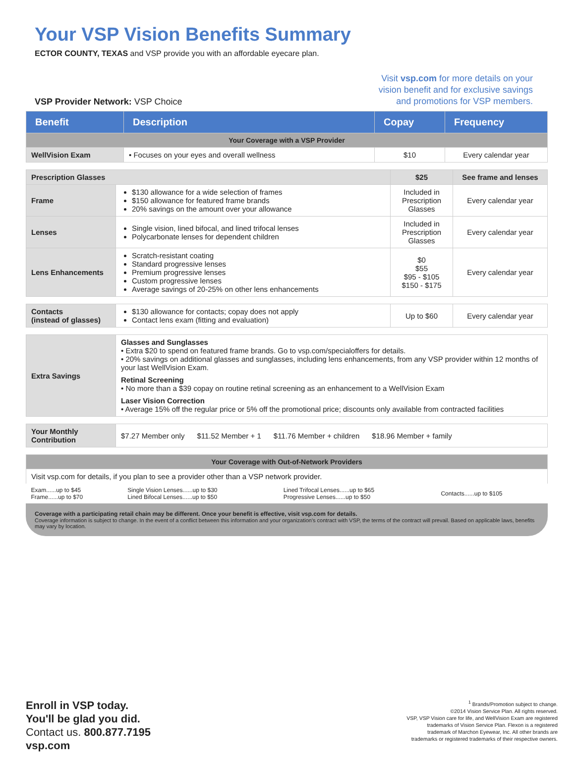Your VSP Vision Benefits Summary
ECTOR COUNTY, TEXAS and VSP provide you with an affordable eyecare plan.
VSP Provider Network: VSP Choice
Visit vsp.com for more details on your
vision benefit and for exclusive savings
and promotions for VSP members.
| Benefit | Description | Copay | Frequency |
| --- | --- | --- | --- |
| Your Coverage with a VSP Provider | | | |
| WellVision Exam | • Focuses on your eyes and overall wellness | $10 | Every calendar year |
| Prescription Glasses | | $25 | See frame and lenses |
| Frame | $130 allowance for a wide selection of frames $150 allowance for featured frame brands 20% savings on the amount over your allowance | Included in Prescription Glasses | Every calendar year |
| Lenses | Single vision, lined bifocal, and lined trifocal lenses Polycarbonate lenses for dependent children | Included in Prescription Glasses | Every calendar year |
| Lens Enhancements | Scratch-resistant coating Standard progressive lenses Premium progressive lenses Custom progressive lenses Average savings of 20-25% on other lens enhancements | $0 $55 $95 - $105 $150 - $175 | Every calendar year |
| Contacts (instead of glasses) | $130 allowance for contacts; copay does not apply Contact lens exam (fitting and evaluation) | Up to $60 | Every calendar year |
| Extra Savings | Glasses and Sunglasses • Extra $20 to spend on featured frame brands. Go to vsp.com/specialoffers for details. • 20% savings on additional glasses and sunglasses, including lens enhancements, from any VSP provider within 12 months of your last WellVision Exam. Retinal Screening • No more than a $39 copay on routine retinal screening as an enhancement to a WellVision Exam Laser Vision Correction • Average 15% off the regular price or 5% off the promotional price; discounts only available from contracted facilities |
| Your Monthly Contribution | $7.27 Member only $11.52 Member + 1 $11.76 Member + children $18.96 Member + family |
| Your Coverage with Out-of-Network Providers | | | |
| Visit vsp.com for details, if you plan to see a provider other than a VSP network provider. | | | |
| Exam......up to $45 Frame......up to $70 | Single Vision Lenses......up to $30 Lined Bifocal Lenses......up to $50 | Lined Trifocal Lenses......up to $65 Progressive Lenses......up to $50 | Contacts......up to $105 |
Coverage with a participating retail chain may be different. Once your benefit is effective, visit vsp.com for details.
Coverage information is subject to change. In the event of a conflict between this information and your organization's contract with VSP, the terms of the contract will prevail. Based on applicable laws, benefits may vary by location.
Enroll in VSP today.
You'll be glad you did.
Contact us. 800.877.7195
vsp.com
<sup>1</sup> Brands/Promotion subject to change.
©2014 Vision Service Plan. All rights reserved.
VSP, VSP Vision care for life, and WellVision Exam are registered
trademarks of Vision Service Plan. Flexon is a registered
trademark of Marchon Eyewear, Inc. All other brands are
trademarks or registered trademarks of their respective owners.